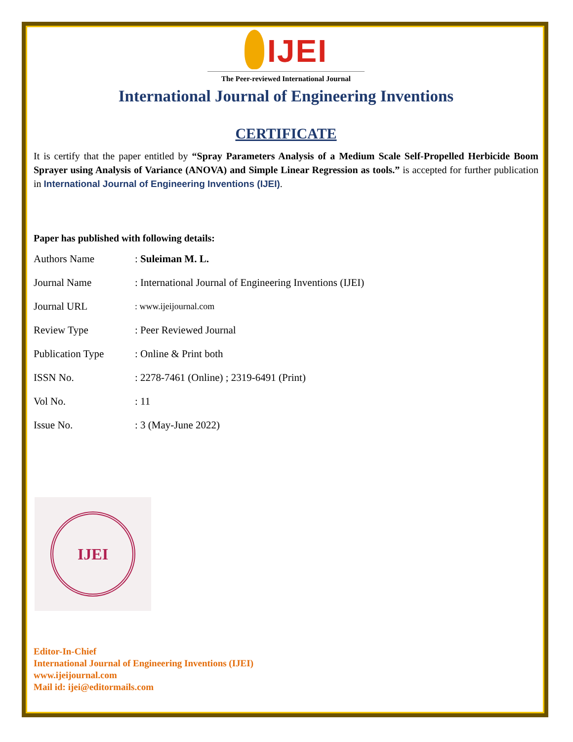IJEI
The Peer-reviewed International Journal
International Journal of Engineering Inventions
CERTIFICATE
It is certify that the paper entitled by “Spray Parameters Analysis of a Medium Scale Self-Propelled Herbicide Boom Sprayer using Analysis of Variance (ANOVA) and Simple Linear Regression as tools.” is accepted for further publication in International Journal of Engineering Inventions (IJEI).
Paper has published with following details:
| Authors Name | : Suleiman M. L. |
| Journal Name | : International Journal of Engineering Inventions (IJEI) |
| Journal URL | : www.ijeijournal.com |
| Review Type | : Peer Reviewed Journal |
| Publication Type | : Online & Print both |
| ISSN No. | : 2278-7461 (Online) ; 2319-6491 (Print) |
| Vol No. | : 11 |
| Issue No. | : 3 (May-June 2022) |
IJEI
Editor-In-Chief
International Journal of Engineering Inventions (IJEI)
www.ijeijournal.com
Mail id: ijei@editormails.com